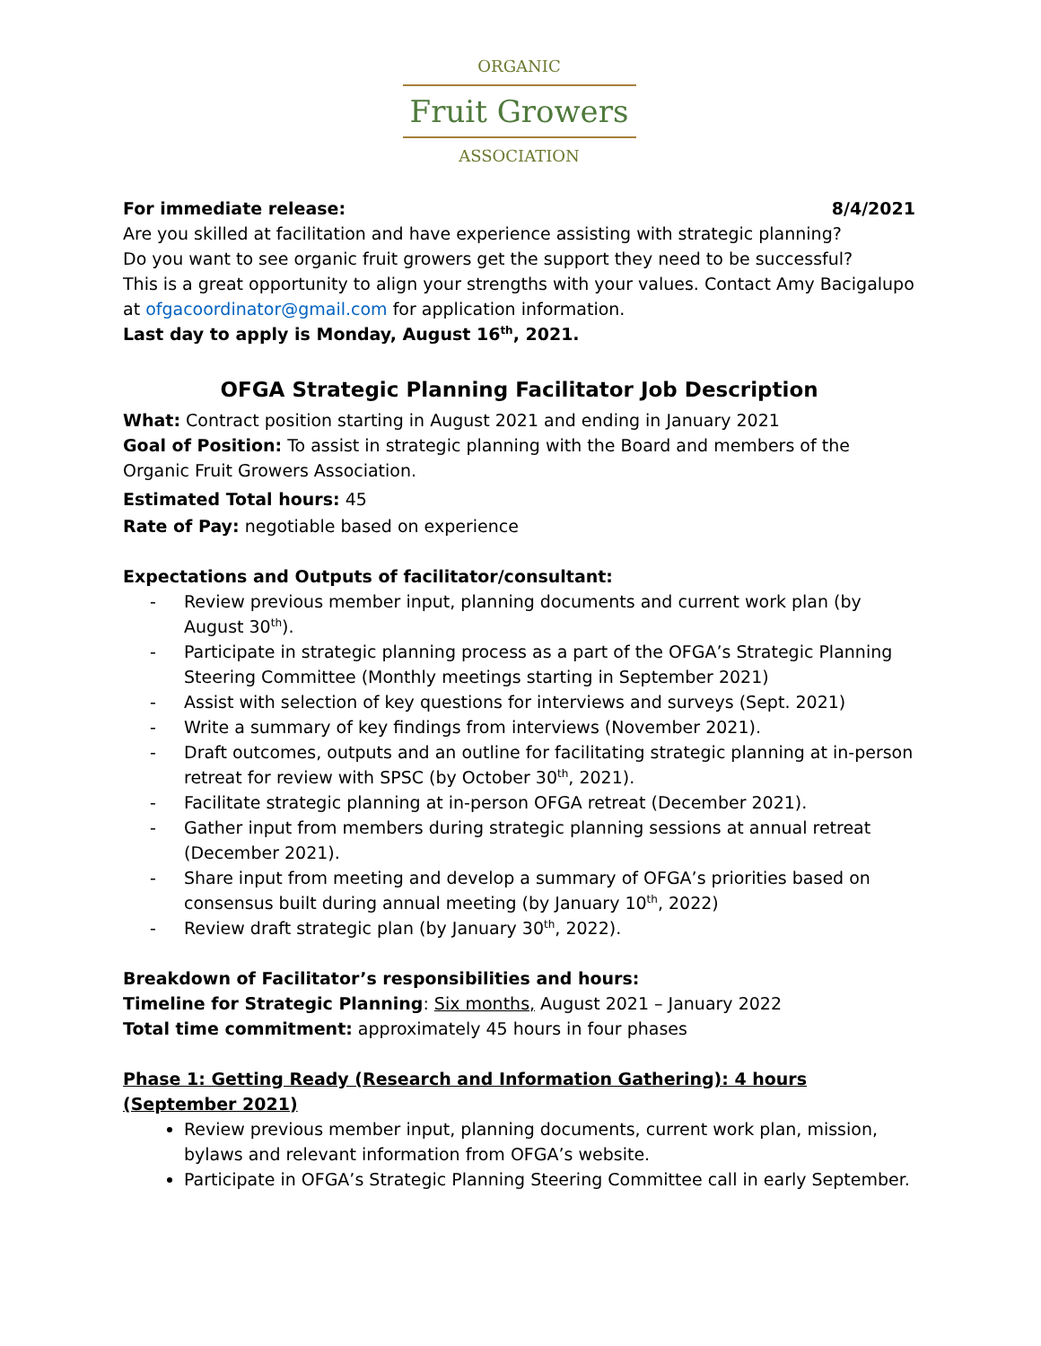ORGANIC
Fruit Growers
ASSOCIATION
For immediate release: 8/4/2021
Are you skilled at facilitation and have experience assisting with strategic planning?
Do you want to see organic fruit growers get the support they need to be successful?
This is a great opportunity to align your strengths with your values. Contact Amy Bacigalupo at ofgacoordinator@gmail.com for application information.
Last day to apply is Monday, August 16<sup>th</sup>, 2021.
OFGA Strategic Planning Facilitator Job Description
What: Contract position starting in August 2021 and ending in January 2021
Goal of Position: To assist in strategic planning with the Board and members of the Organic Fruit Growers Association.
Estimated Total hours: 45
Rate of Pay: negotiable based on experience
Expectations and Outputs of facilitator/consultant:
- Review previous member input, planning documents and current work plan (by August 30<sup>th</sup>).
- Participate in strategic planning process as a part of the OFGA’s Strategic Planning Steering Committee (Monthly meetings starting in September 2021)
- Assist with selection of key questions for interviews and surveys (Sept. 2021)
- Write a summary of key findings from interviews (November 2021).
- Draft outcomes, outputs and an outline for facilitating strategic planning at in-person retreat for review with SPSC (by October 30<sup>th</sup>, 2021).
- Facilitate strategic planning at in-person OFGA retreat (December 2021).
- Gather input from members during strategic planning sessions at annual retreat (December 2021).
- Share input from meeting and develop a summary of OFGA’s priorities based on consensus built during annual meeting (by January 10<sup>th</sup>, 2022)
- Review draft strategic plan (by January 30<sup>th</sup>, 2022).
Breakdown of Facilitator’s responsibilities and hours:
Timeline for Strategic Planning: Six months, August 2021 – January 2022
Total time commitment: approximately 45 hours in four phases
Phase 1: Getting Ready (Research and Information Gathering): 4 hours (September 2021)
Review previous member input, planning documents, current work plan, mission, bylaws and relevant information from OFGA’s website.
Participate in OFGA’s Strategic Planning Steering Committee call in early September.